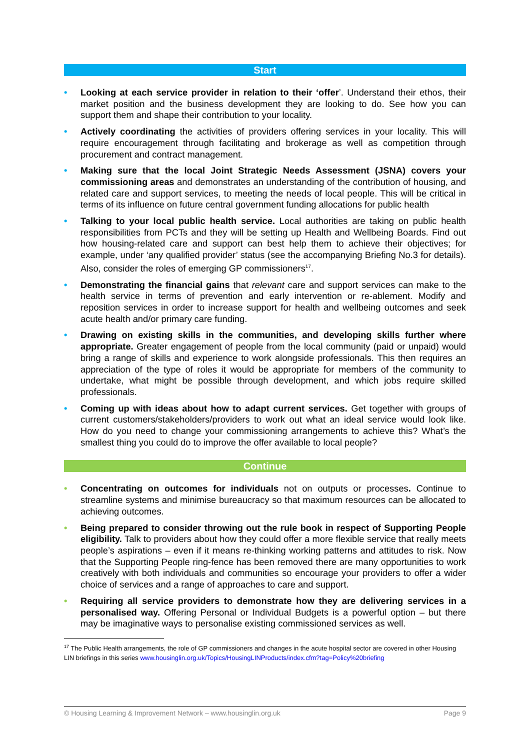Start
• Looking at each service provider in relation to their ‘offer’. Understand their ethos, their market position and the business development they are looking to do. See how you can support them and shape their contribution to your locality.
• Actively coordinating the activities of providers offering services in your locality. This will require encouragement through facilitating and brokerage as well as competition through procurement and contract management.
• Making sure that the local Joint Strategic Needs Assessment (JSNA) covers your commissioning areas and demonstrates an understanding of the contribution of housing, and related care and support services, to meeting the needs of local people. This will be critical in terms of its influence on future central government funding allocations for public health
• Talking to your local public health service. Local authorities are taking on public health responsibilities from PCTs and they will be setting up Health and Wellbeing Boards. Find out how housing-related care and support can best help them to achieve their objectives; for example, under ‘any qualified provider’ status (see the accompanying Briefing No.3 for details). Also, consider the roles of emerging GP commissioners<sup>17</sup>.
• Demonstrating the financial gains that relevant care and support services can make to the health service in terms of prevention and early intervention or re-ablement. Modify and reposition services in order to increase support for health and wellbeing outcomes and seek acute health and/or primary care funding.
• Drawing on existing skills in the communities, and developing skills further where appropriate. Greater engagement of people from the local community (paid or unpaid) would bring a range of skills and experience to work alongside professionals. This then requires an appreciation of the type of roles it would be appropriate for members of the community to undertake, what might be possible through development, and which jobs require skilled professionals.
• Coming up with ideas about how to adapt current services. Get together with groups of current customers/stakeholders/providers to work out what an ideal service would look like. How do you need to change your commissioning arrangements to achieve this? What’s the smallest thing you could do to improve the offer available to local people?
Continue
• Concentrating on outcomes for individuals not on outputs or processes. Continue to streamline systems and minimise bureaucracy so that maximum resources can be allocated to achieving outcomes.
• Being prepared to consider throwing out the rule book in respect of Supporting People eligibility. Talk to providers about how they could offer a more flexible service that really meets people’s aspirations – even if it means re-thinking working patterns and attitudes to risk. Now that the Supporting People ring-fence has been removed there are many opportunities to work creatively with both individuals and communities so encourage your providers to offer a wider choice of services and a range of approaches to care and support.
• Requiring all service providers to demonstrate how they are delivering services in a personalised way. Offering Personal or Individual Budgets is a powerful option – but there may be imaginative ways to personalise existing commissioned services as well.
<sup>17</sup> The Public Health arrangements, the role of GP commissioners and changes in the acute hospital sector are covered in other Housing LIN briefings in this series www.housinglin.org.uk/Topics/HousingLINProducts/index.cfm?tag=Policy%20briefing
© Housing Learning & Improvement Network – www.housinglin.org.uk Page 9